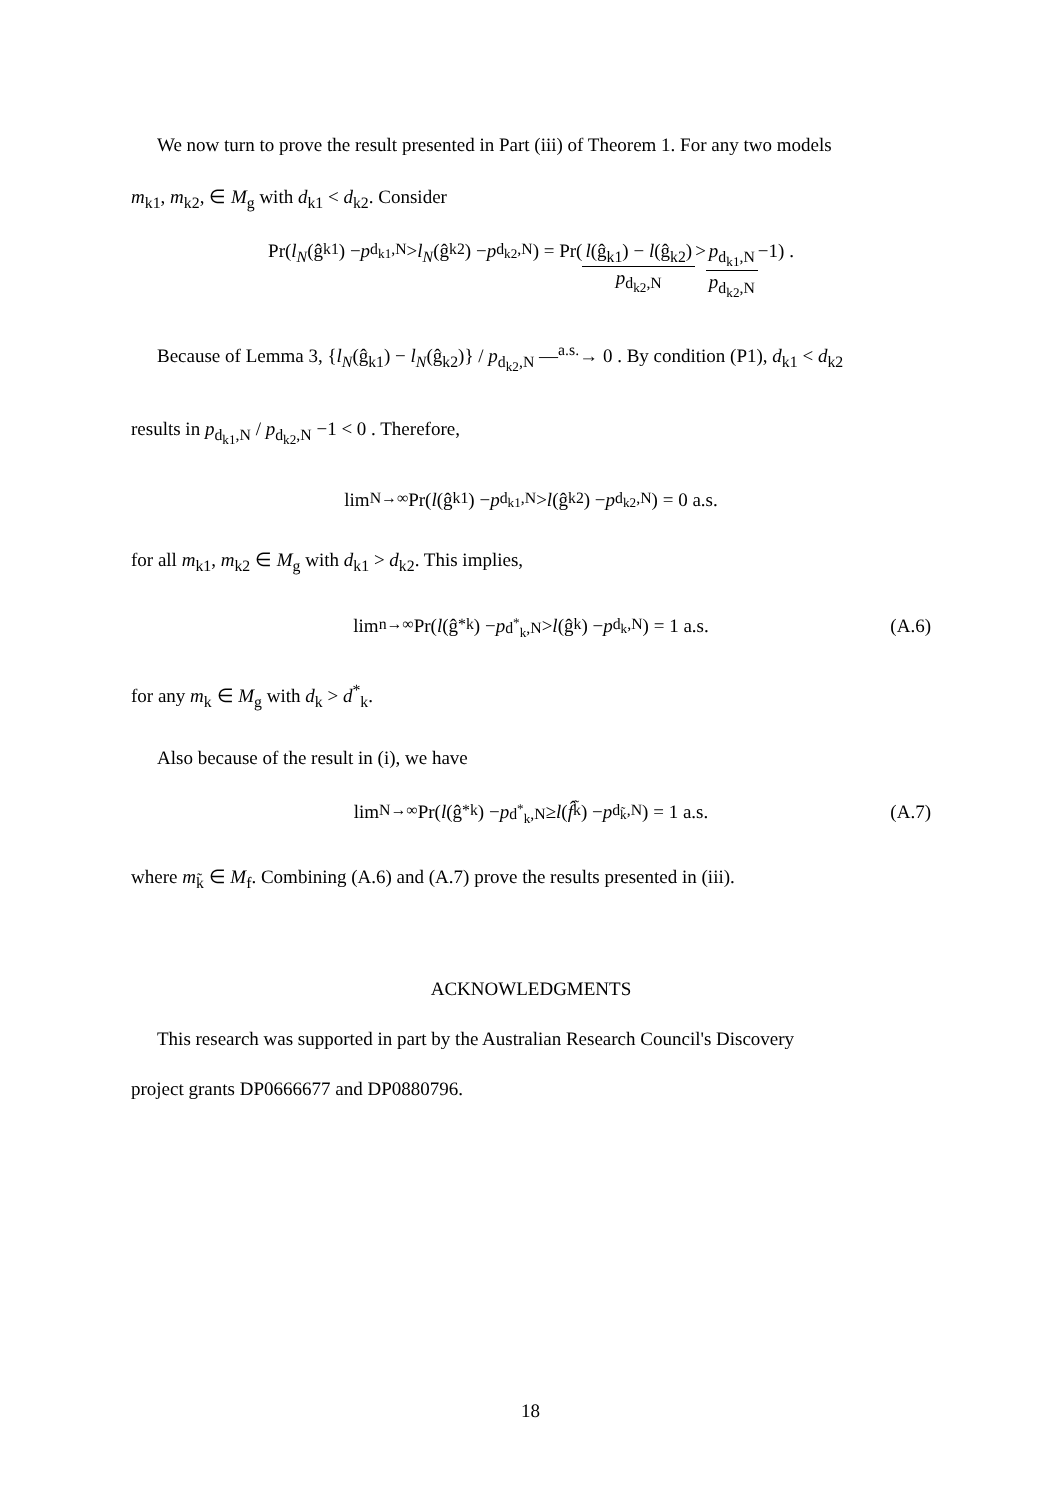We now turn to prove the result presented in Part (iii) of Theorem 1. For any two models
m<sub>k1</sub>, m<sub>k2</sub>, ∈ M<sub>g</sub> with d<sub>k1</sub> < d<sub>k2</sub>. Consider
Pr(l<sub>N</sub> (ĝ<sub>k1</sub>) − p<sub>d<sub>k1</sub>,N</sub> > l<sub>N</sub> (ĝ<sub>k2</sub>) − p<sub>d<sub>k2</sub>,N</sub>) = Pr(l(ĝ<sub>k1</sub>) − l(ĝ<sub>k2</sub>) p<sub>d<sub>k2</sub>,N</sub> > p<sub>d<sub>k1</sub>,N</sub> p<sub>d<sub>k2</sub>,N</sub> −1) .
Because of Lemma 3, {l<sub>N</sub>(ĝ<sub>k1</sub>) − l<sub>N</sub>(ĝ<sub>k2</sub>)} / p<sub>d<sub>k2</sub>,N</sub> —<sup>a.s.</sup>→ 0 . By condition (P1), d<sub>k1</sub> < d<sub>k2</sub>
results in p<sub>d<sub>k1</sub>,N</sub> / p<sub>d<sub>k2</sub>,N</sub> −1 < 0 . Therefore,
lim<sub>N→∞</sub> Pr(l (ĝ<sub>k1</sub>) − p<sub>d<sub>k1</sub>,N</sub> > l (ĝ<sub>k2</sub>) − p<sub>d<sub>k2</sub>,N</sub>) = 0 a.s.
for all m<sub>k1</sub>, m<sub>k2</sub> ∈ M<sub>g</sub> with d<sub>k1</sub> > d<sub>k2</sub>. This implies,
lim<sub>n→∞</sub> Pr(l (ĝ<sup>*</sup><sub>k</sub>) − p<sub>d<sup>*</sup><sub>k</sub>,N</sub> > l (ĝ<sub>k</sub>) − p<sub>d<sub>k</sub>,N</sub>) = 1 a.s. (A.6)
for any m<sub>k</sub> ∈ M<sub>g</sub> with d<sub>k</sub> > d<sup>*</sup><sub>k</sub>.
Also because of the result in (i), we have
lim<sub>N→∞</sub> Pr(l (ĝ<sup>*</sup><sub>k</sub>) − p<sub>d<sup>*</sup><sub>k</sub>,N</sub> ≥ l (f̂<sub>k̃</sub>) − p<sub>d<sub>k̃</sub>,N</sub>) = 1 a.s. (A.7)
where m<sub>k̃</sub> ∈ M<sub>f</sub>. Combining (A.6) and (A.7) prove the results presented in (iii).
ACKNOWLEDGMENTS
This research was supported in part by the Australian Research Council's Discovery
project grants DP0666677 and DP0880796.
18